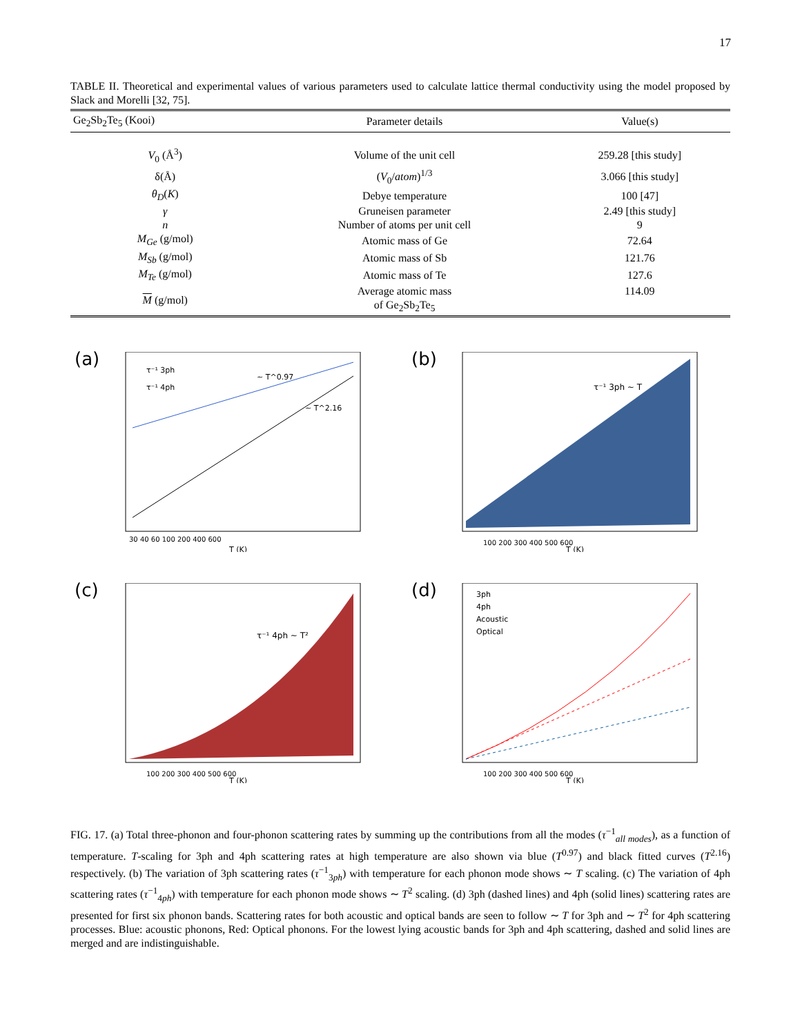17
TABLE II. Theoretical and experimental values of various parameters used to calculate lattice thermal conductivity using the model proposed by Slack and Morelli [32, 75].
| Ge<sub>2</sub>Sb<sub>2</sub>Te<sub>5</sub> (Kooi) | Parameter details | Value(s) |
| --- | --- | --- |
| V<sub>0</sub> (Å<sup>3</sup>) | Volume of the unit cell | 259.28 [this study] |
| δ(Å) | ( V<sub>0</sub>/ atom )<sup>1/3</sup> | 3.066 [this study] |
| θ<sub>D</sub> ( K ) | Debye temperature | 100 [47] |
| γ | Gruneisen parameter | 2.49 [this study] |
| n | Number of atoms per unit cell | 9 |
| M<sub>Ge</sub> (g/mol) | Atomic mass of Ge | 72.64 |
| M<sub>Sb</sub> (g/mol) | Atomic mass of Sb | 121.76 |
| M<sub>Te</sub> (g/mol) | Atomic mass of Te | 127.6 |
| M (g/mol) | Average atomic mass of Ge<sub>2</sub>Sb<sub>2</sub>Te<sub>5</sub> | 114.09 |
(a)
~ T^0.97
~ T^2.16
τ⁻¹ 3ph
τ⁻¹ 4ph
30 40 60 100 200 400 600
T (K)
(b)
τ⁻¹ 3ph ~ T
100 200 300 400 500 600
T (K)
(c)
τ⁻¹ 4ph ~ T²
100 200 300 400 500 600
T (K)
(d)
3ph
4ph
Acoustic
Optical
100 200 300 400 500 600
T (K)
FIG. 17. (a) Total three-phonon and four-phonon scattering rates by summing up the contributions from all the modes (τ<sup>−1</sup><sub>all modes</sub>), as a function of temperature. T-scaling for 3ph and 4ph scattering rates at high temperature are also shown via blue (T<sup>0.97</sup>) and black fitted curves (T<sup>2.16</sup>) respectively. (b) The variation of 3ph scattering rates (τ<sup>−1</sup><sub>3ph</sub>) with temperature for each phonon mode shows ∼ T scaling. (c) The variation of 4ph scattering rates (τ<sup>−1</sup><sub>4ph</sub>) with temperature for each phonon mode shows ∼ T<sup>2</sup> scaling. (d) 3ph (dashed lines) and 4ph (solid lines) scattering rates are presented for first six phonon bands. Scattering rates for both acoustic and optical bands are seen to follow ∼ T for 3ph and ∼ T<sup>2</sup> for 4ph scattering processes. Blue: acoustic phonons, Red: Optical phonons. For the lowest lying acoustic bands for 3ph and 4ph scattering, dashed and solid lines are merged and are indistinguishable.